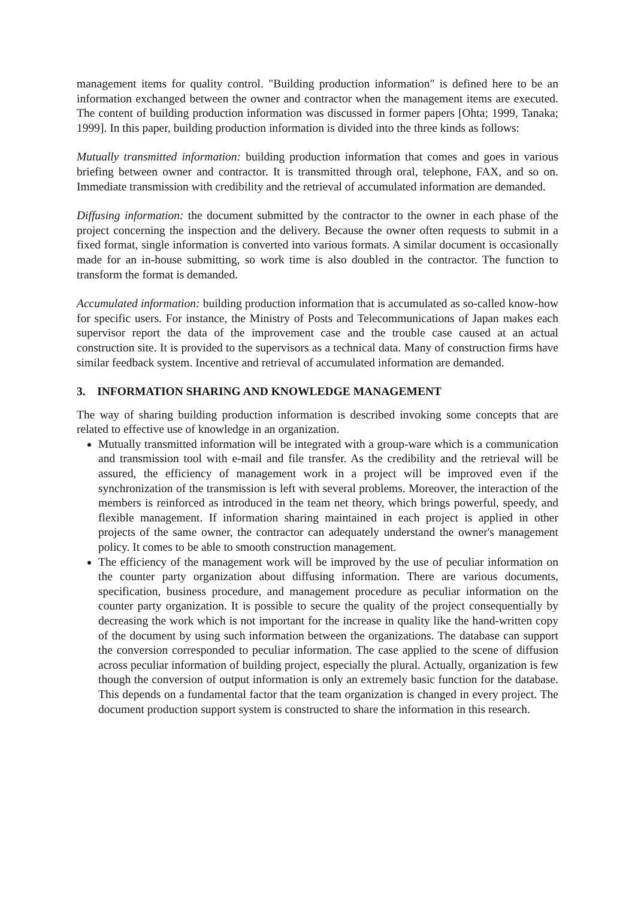management items for quality control. "Building production information" is defined here to be an information exchanged between the owner and contractor when the management items are executed. The content of building production information was discussed in former papers [Ohta; 1999, Tanaka; 1999]. In this paper, building production information is divided into the three kinds as follows:
Mutually transmitted information: building production information that comes and goes in various briefing between owner and contractor. It is transmitted through oral, telephone, FAX, and so on. Immediate transmission with credibility and the retrieval of accumulated information are demanded.
Diffusing information: the document submitted by the contractor to the owner in each phase of the project concerning the inspection and the delivery. Because the owner often requests to submit in a fixed format, single information is converted into various formats. A similar document is occasionally made for an in-house submitting, so work time is also doubled in the contractor. The function to transform the format is demanded.
Accumulated information: building production information that is accumulated as so-called know-how for specific users. For instance, the Ministry of Posts and Telecommunications of Japan makes each supervisor report the data of the improvement case and the trouble case caused at an actual construction site. It is provided to the supervisors as a technical data. Many of construction firms have similar feedback system. Incentive and retrieval of accumulated information are demanded.
3. INFORMATION SHARING AND KNOWLEDGE MANAGEMENT
The way of sharing building production information is described invoking some concepts that are related to effective use of knowledge in an organization.
Mutually transmitted information will be integrated with a group-ware which is a communication and transmission tool with e-mail and file transfer. As the credibility and the retrieval will be assured, the efficiency of management work in a project will be improved even if the synchronization of the transmission is left with several problems. Moreover, the interaction of the members is reinforced as introduced in the team net theory, which brings powerful, speedy, and flexible management. If information sharing maintained in each project is applied in other projects of the same owner, the contractor can adequately understand the owner's management policy. It comes to be able to smooth construction management.
The efficiency of the management work will be improved by the use of peculiar information on the counter party organization about diffusing information. There are various documents, specification, business procedure, and management procedure as peculiar information on the counter party organization. It is possible to secure the quality of the project consequentially by decreasing the work which is not important for the increase in quality like the hand-written copy of the document by using such information between the organizations. The database can support the conversion corresponded to peculiar information. The case applied to the scene of diffusion across peculiar information of building project, especially the plural. Actually, organization is few though the conversion of output information is only an extremely basic function for the database. This depends on a fundamental factor that the team organization is changed in every project. The document production support system is constructed to share the information in this research.